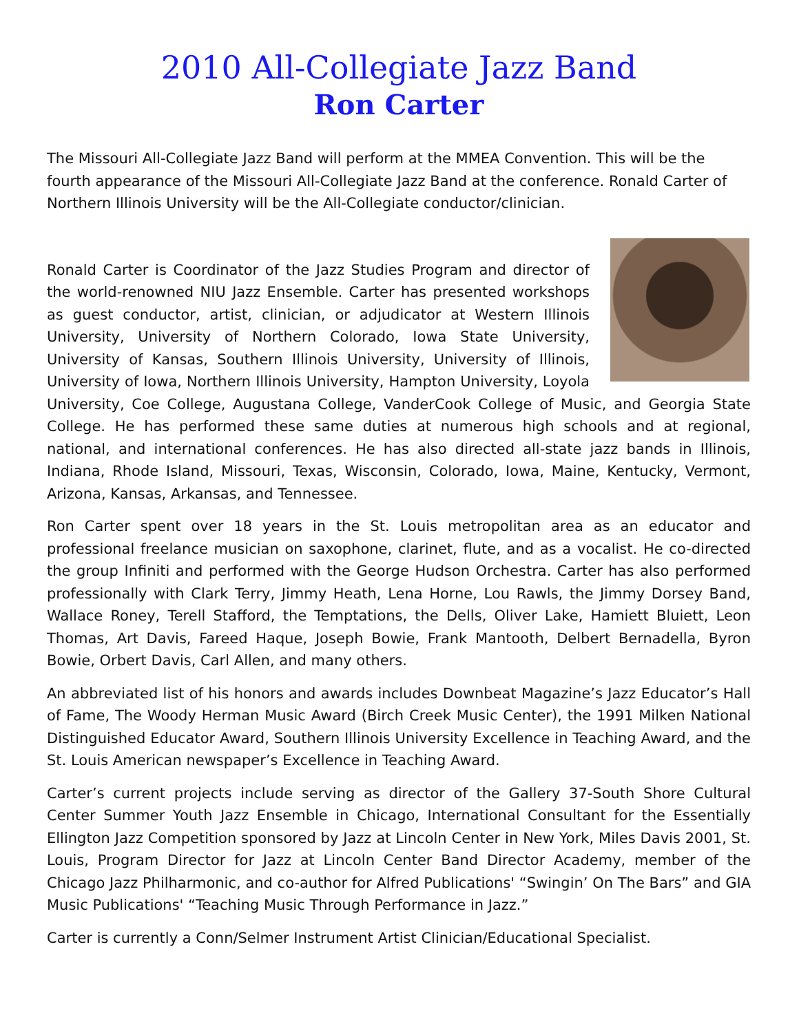2010 All-Collegiate Jazz Band
Ron Carter
The Missouri All-Collegiate Jazz Band will perform at the MMEA Convention. This will be the fourth appearance of the Missouri All-Collegiate Jazz Band at the conference. Ronald Carter of Northern Illinois University will be the All-Collegiate conductor/clinician.
Ronald Carter is Coordinator of the Jazz Studies Program and director of the world-renowned NIU Jazz Ensemble. Carter has presented workshops as guest conductor, artist, clinician, or adjudicator at Western Illinois University, University of Northern Colorado, Iowa State University, University of Kansas, Southern Illinois University, University of Illinois, University of Iowa, Northern Illinois University, Hampton University, Loyola University, Coe College, Augustana College, VanderCook College of Music, and Georgia State College. He has performed these same duties at numerous high schools and at regional, national, and international conferences. He has also directed all-state jazz bands in Illinois, Indiana, Rhode Island, Missouri, Texas, Wisconsin, Colorado, Iowa, Maine, Kentucky, Vermont, Arizona, Kansas, Arkansas, and Tennessee.
Ron Carter spent over 18 years in the St. Louis metropolitan area as an educator and professional freelance musician on saxophone, clarinet, flute, and as a vocalist. He co-directed the group Infiniti and performed with the George Hudson Orchestra. Carter has also performed professionally with Clark Terry, Jimmy Heath, Lena Horne, Lou Rawls, the Jimmy Dorsey Band, Wallace Roney, Terell Stafford, the Temptations, the Dells, Oliver Lake, Hamiett Bluiett, Leon Thomas, Art Davis, Fareed Haque, Joseph Bowie, Frank Mantooth, Delbert Bernadella, Byron Bowie, Orbert Davis, Carl Allen, and many others.
An abbreviated list of his honors and awards includes Downbeat Magazine’s Jazz Educator’s Hall of Fame, The Woody Herman Music Award (Birch Creek Music Center), the 1991 Milken National Distinguished Educator Award, Southern Illinois University Excellence in Teaching Award, and the St. Louis American newspaper’s Excellence in Teaching Award.
Carter’s current projects include serving as director of the Gallery 37-South Shore Cultural Center Summer Youth Jazz Ensemble in Chicago, International Consultant for the Essentially Ellington Jazz Competition sponsored by Jazz at Lincoln Center in New York, Miles Davis 2001, St. Louis, Program Director for Jazz at Lincoln Center Band Director Academy, member of the Chicago Jazz Philharmonic, and co-author for Alfred Publications' “Swingin’ On The Bars” and GIA Music Publications' “Teaching Music Through Performance in Jazz.”
Carter is currently a Conn/Selmer Instrument Artist Clinician/Educational Specialist.